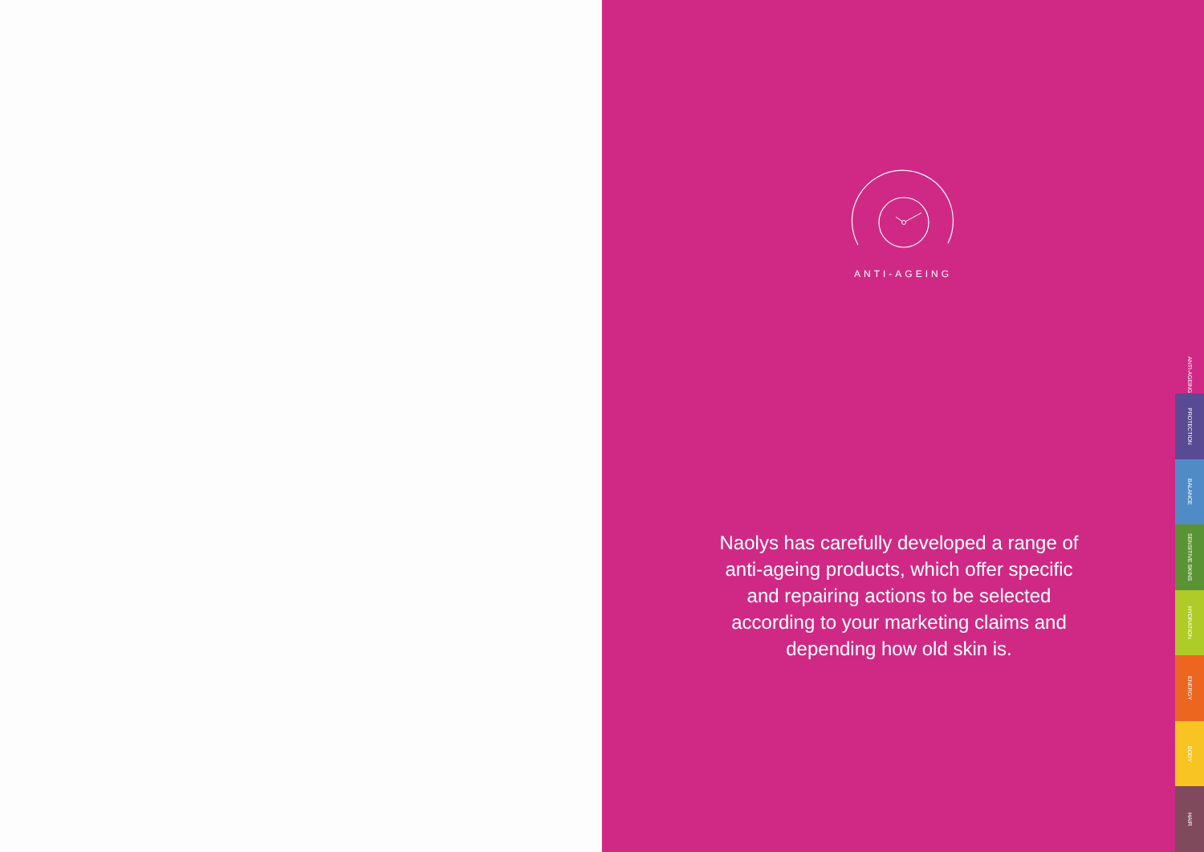ANTI-AGEING
Naolys has carefully developed a range of anti-ageing products, which offer specific and repairing actions to be selected according to your marketing claims and depending how old skin is.
ANTI-AGEING
PROTECTION
BALANCE
SENSITIVE SKINS
HYDRATION
ENERGY
BODY
HAIR